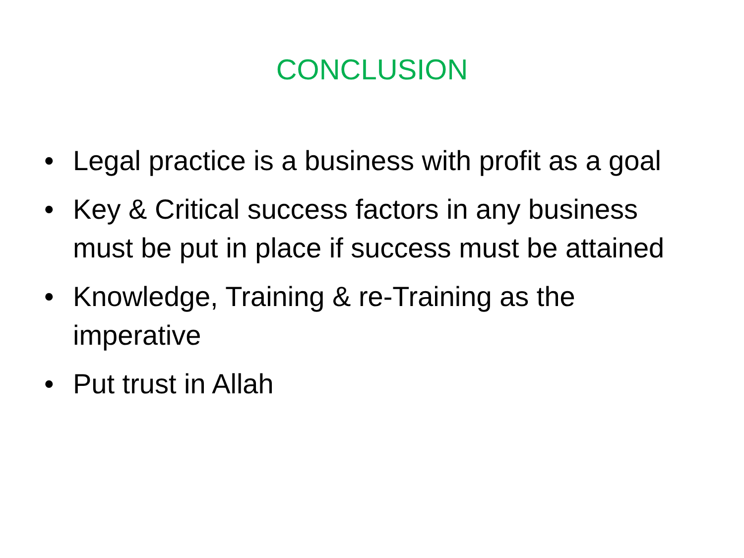CONCLUSION
• Legal practice is a business with profit as a goal
• Key & Critical success factors in any business must be put in place if success must be attained
• Knowledge, Training & re-Training as the imperative
• Put trust in Allah